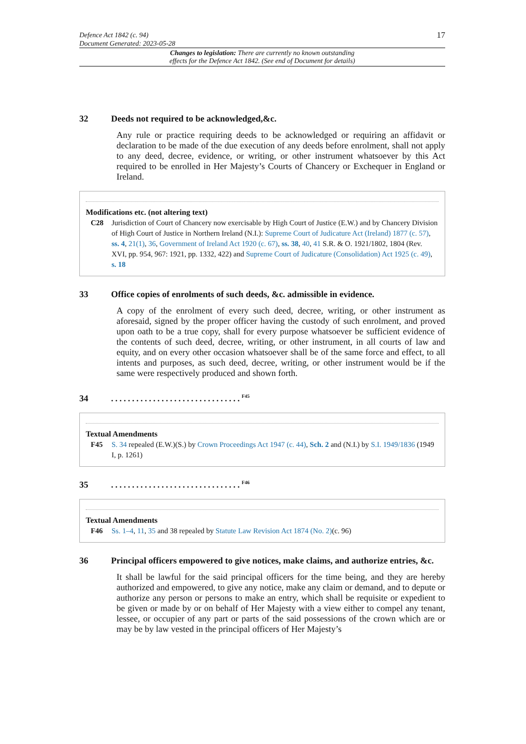Defence Act 1842 (c. 94)
Document Generated: 2023-05-28
17
Changes to legislation: There are currently no known outstanding
effects for the Defence Act 1842. (See end of Document for details)
32 Deeds not required to be acknowledged,&c.
Any rule or practice requiring deeds to be acknowledged or requiring an affidavit or declaration to be made of the due execution of any deeds before enrolment, shall not apply to any deed, decree, evidence, or writing, or other instrument whatsoever by this Act required to be enrolled in Her Majesty’s Courts of Chancery or Exchequer in England or Ireland.
Modifications etc. (not altering text)
C28 Jurisdiction of Court of Chancery now exercisable by High Court of Justice (E.W.) and by Chancery Division of High Court of Justice in Northern Ireland (N.I.): Supreme Court of Judicature Act (Ireland) 1877 (c. 57), ss. 4, 21(1), 36, Government of Ireland Act 1920 (c. 67), ss. 38, 40, 41 S.R. & O. 1921/1802, 1804 (Rev. XVI, pp. 954, 967: 1921, pp. 1332, 422) and Supreme Court of Judicature (Consolidation) Act 1925 (c. 49), s. 18
33 Office copies of enrolments of such deeds, &c. admissible in evidence.
A copy of the enrolment of every such deed, decree, writing, or other instrument as aforesaid, signed by the proper officer having the custody of such enrolment, and proved upon oath to be a true copy, shall for every purpose whatsoever be sufficient evidence of the contents of such deed, decree, writing, or other instrument, in all courts of law and equity, and on every other occasion whatsoever shall be of the same force and effect, to all intents and purposes, as such deed, decree, writing, or other instrument would be if the same were respectively produced and shown forth.
34...............................<sup>F45</sup>
Textual Amendments
F45 S. 34 repealed (E.W.)(S.) by Crown Proceedings Act 1947 (c. 44), Sch. 2 and (N.I.) by S.I. 1949/1836 (1949 I, p. 1261)
35...............................<sup>F46</sup>
Textual Amendments
F46 Ss. 1–4, 11, 35 and 38 repealed by Statute Law Revision Act 1874 (No. 2)(c. 96)
36 Principal officers empowered to give notices, make claims, and authorize entries, &c.
It shall be lawful for the said principal officers for the time being, and they are hereby authorized and empowered, to give any notice, make any claim or demand, and to depute or authorize any person or persons to make an entry, which shall be requisite or expedient to be given or made by or on behalf of Her Majesty with a view either to compel any tenant, lessee, or occupier of any part or parts of the said possessions of the crown which are or may be by law vested in the principal officers of Her Majesty’s